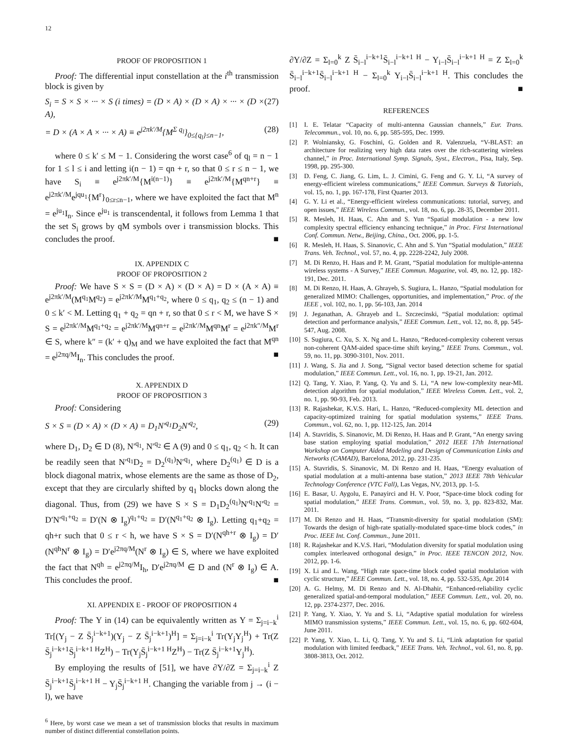12
PROOF OF PROPOSITION 1
Proof: The differential input constellation at the i<sup>th</sup> transmission block is given by
S<sub>i</sub> = S × S × ··· × S (i times) = (D × A) × (D × A) × ··· × (D × A), (27)
= D × (A × A × ··· × A) ≡ e<sup>j2πk′/M</sup>{M<sup>Σ q<sub>l</sub></sup>}<sub>0≤{q<sub>l</sub>}≤n−1</sub>, (28)
where 0 ≤ k′ ≤ M − 1. Considering the worst case<sup>6</sup> of q<sub>l</sub> = n − 1 for 1 ≤ l ≤ i and letting i(n − 1) = qn + r, so that 0 ≤ r ≤ n − 1, we have S<sub>i</sub> ≡ e<sup>j2πk′/M</sup>{M<sup>i(n−1)</sup>} ≡ e<sup>j2πk′/M</sup>{M<sup>qn+r</sup>} ≡ e<sup>j2πk′/M</sup>e<sup>jqu<sub>1</sub></sup>{M<sup>r</sup>}<sub>0≤r≤n−1</sub>, where we have exploited the fact that M<sup>n</sup> = e<sup>ju<sub>1</sub></sup>I<sub>n</sub>. Since e<sup>ju<sub>1</sub></sup> is transcendental, it follows from Lemma 1 that the set S<sub>i</sub> grows by qM symbols over i transmission blocks. This concludes the proof. ■
IX. APPENDIX C
PROOF OF PROPOSITION 2
Proof: We have S × S = (D × A) × (D × A) = D × (A × A) ≡ e<sup>j2πk′/M</sup>(M<sup>q<sub>1</sub></sup>M<sup>q<sub>2</sub></sup>) = e<sup>j2πk′/M</sup>M<sup>q<sub>1</sub>+q<sub>2</sub></sup>, where 0 ≤ q<sub>1</sub>, q<sub>2</sub> ≤ (n − 1) and 0 ≤ k′ < M. Letting q<sub>1</sub> + q<sub>2</sub> = qn + r, so that 0 ≤ r < M, we have S × S = e<sup>j2πk′/M</sup>M<sup>q<sub>1</sub>+q<sub>2</sub></sup> = e<sup>j2πk′/M</sup>M<sup>qn+r</sup> = e<sup>j2πk′/M</sup>M<sup>qn</sup>M<sup>r</sup> = e<sup>j2πk″/M</sup>M<sup>r</sup> ∈ S, where k″ = (k′ + q)<sub>M</sub> and we have exploited the fact that M<sup>qn</sup> = e<sup>j2πq/M</sup>I<sub>n</sub>. This concludes the proof. ■
X. APPENDIX D
PROOF OF PROPOSITION 3
Proof: Considering
S × S = (D × A) × (D × A) = D<sub>1</sub>N′<sup>q<sub>1</sub></sup>D<sub>2</sub>N′<sup>q<sub>2</sub></sup>, (29)
where D<sub>1</sub>, D<sub>2</sub> ∈ D (8), N′<sup>q<sub>1</sub></sup>, N′<sup>q<sub>2</sub></sup> ∈ A (9) and 0 ≤ q<sub>1</sub>, q<sub>2</sub> < h. It can be readily seen that N′<sup>q<sub>1</sub></sup>D<sub>2</sub> = D<sub>2</sub><sup>(q<sub>1</sub>)</sup>N′<sup>q<sub>1</sub></sup>, where D<sub>2</sub><sup>(q<sub>1</sub>)</sup> ∈ D is a block diagonal matrix, whose elements are the same as those of D<sub>2</sub>, except that they are circularly shifted by q<sub>1</sub> blocks down along the diagonal. Thus, from (29) we have S × S = D<sub>1</sub>D<sub>2</sub><sup>(q<sub>1</sub>)</sup>N′<sup>q<sub>1</sub></sup>N′<sup>q<sub>2</sub></sup> = D′N′<sup>q<sub>1</sub>+q<sub>2</sub></sup> = D′(N ⊗ I<sub>g</sub>)<sup>q<sub>1</sub>+q<sub>2</sub></sup> = D′(N<sup>q<sub>1</sub>+q<sub>2</sub></sup> ⊗ I<sub>g</sub>). Letting q<sub>1</sub>+q<sub>2</sub> = qh+r such that 0 ≤ r < h, we have S × S = D′(N<sup>qh+r</sup> ⊗ I<sub>g</sub>) = D′(N<sup>qh</sup>N<sup>r</sup> ⊗ I<sub>g</sub>) = D′e<sup>j2πq/M</sup>(N<sup>r</sup> ⊗ I<sub>g</sub>) ∈ S, where we have exploited the fact that N<sup>qh</sup> = e<sup>j2πq/M</sup>I<sub>h</sub>, D′e<sup>j2πq/M</sup> ∈ D and (N<sup>r</sup> ⊗ I<sub>g</sub>) ∈ A. This concludes the proof. ■
XI. APPENDIX E - PROOF OF PROPOSITION 4
Proof: The Υ in (14) can be equivalently written as Υ = Σ<sub>j=i−k</sub><sup>i</sup> Tr[(Y<sub>j</sub> − Z S̄<sub>j</sub><sup>i−k+1</sup>)(Y<sub>j</sub> − Z S̄<sub>j</sub><sup>i−k+1</sup>)<sup>H</sup>] = Σ<sub>j=i−k</sub><sup>i</sup> Tr(Y<sub>j</sub>Y<sub>j</sub><sup>H</sup>) + Tr(Z S̄<sub>j</sub><sup>i−k+1</sup>S̄<sub>j</sub><sup>i−k+1 H</sup>Z<sup>H</sup>) − Tr(Y<sub>j</sub>S̄<sub>j</sub><sup>i−k+1 H</sup>Z<sup>H</sup>) − Tr(Z S̄<sub>j</sub><sup>i−k+1</sup>Y<sub>j</sub><sup>H</sup>).
By employing the results of [51], we have ∂Υ/∂Z = Σ<sub>j=i−k</sub><sup>i</sup> Z S̄<sub>j</sub><sup>i−k+1</sup>S̄<sub>j</sub><sup>i−k+1 H</sup> − Y<sub>j</sub>S̄<sub>j</sub><sup>i−k+1 H</sup>. Changing the variable from j → (i − l), we have
<sup>6</sup> Here, by worst case we mean a set of transmission blocks that results in maximum number of distinct differential constellation points.
∂Υ/∂Z = Σ<sub>l=0</sub><sup>k</sup> Z S̄<sub>i−l</sub><sup>i−k+1</sup>S̄<sub>i−l</sub><sup>i−k+1 H</sup> − Y<sub>i−l</sub>S̄<sub>i−l</sub><sup>i−k+1 H</sup> = Z Σ<sub>l=0</sub><sup>k</sup> S̄<sub>i−l</sub><sup>i−k+1</sup>S̄<sub>i−l</sub><sup>i−k+1 H</sup> − Σ<sub>l=0</sub><sup>k</sup> Y<sub>i−l</sub>S̄<sub>i−l</sub><sup>i−k+1 H</sup>. This concludes the proof. ■
REFERENCES
[1] I. E. Telatar “Capacity of multi-antenna Gaussian channels,” Eur. Trans. Telecommun., vol. 10, no. 6, pp. 585-595, Dec. 1999.
[2] P. Wolniansky, G. Foschini, G. Golden and R. Valenzuela, “V-BLAST: an architecture for realizing very high data rates over the rich-scattering wireless channel,” in Proc. International Symp. Signals, Syst., Electron., Pisa, Italy, Sep. 1998, pp. 295-300.
[3] D. Feng, C. Jiang, G. Lim, L. J. Cimini, G. Feng and G. Y. Li, “A survey of energy-efficient wireless communications,” IEEE Commun. Surveys & Tutorials, vol. 15, no. 1, pp. 167-178, First Quarter 2013.
[4] G. Y. Li et al., “Energy-efficient wireless communications: tutorial, survey, and open issues,” IEEE Wireless Commun., vol. 18, no. 6, pp. 28-35, December 2011.
[5] R. Mesleh, H. Haas, C. Ahn and S. Yun “Spatial modulation - a new low complexity spectral efficiency enhancing technique,” in Proc. First International Conf. Commun. Netw., Beijing, China., Oct. 2006, pp. 1-5.
[6] R. Mesleh, H. Haas, S. Sinanovic, C. Ahn and S. Yun “Spatial modulation,” IEEE Trans. Veh. Technol., vol. 57, no. 4, pp. 2228-2242, July 2008.
[7] M. Di Renzo, H. Haas and P. M. Grant, “Spatial modulation for multiple-antenna wireless systems - A Survey,” IEEE Commun. Magazine, vol. 49, no. 12, pp. 182-191, Dec. 2011.
[8] M. Di Renzo, H. Haas, A. Ghrayeb, S. Sugiura, L. Hanzo, “Spatial modulation for generalized MIMO: Challenges, opportunities, and implementation,” Proc. of the IEEE , vol. 102, no. 1, pp. 56-103, Jan. 2014
[9] J. Jeganathan, A. Ghrayeb and L. Szczecinski, “Spatial modulation: optimal detection and performance analysis,” IEEE Commun. Lett., vol. 12, no. 8, pp. 545-547, Aug. 2008.
[10] S. Sugiura, C. Xu, S. X. Ng and L. Hanzo, “Reduced-complexity coherent versus non-coherent QAM-aided space-time shift keying,” IEEE Trans. Commun., vol. 59, no. 11, pp. 3090-3101, Nov. 2011.
[11] J. Wang, S. Jia and J. Song, “Signal vector based detection scheme for spatial modulation,” IEEE Commun. Lett., vol. 16, no. 1, pp. 19-21, Jan. 2012.
[12] Q. Tang, Y. Xiao, P. Yang, Q. Yu and S. Li, “A new low-complexity near-ML detection algorithm for spatial modulation,” IEEE Wireless Comm. Lett., vol. 2, no. 1, pp. 90-93, Feb. 2013.
[13] R. Rajashekar, K.V.S. Hari, L. Hanzo, “Reduced-complexity ML detection and capacity-optimized training for spatial modulation systems,” IEEE Trans. Commun., vol. 62, no. 1, pp. 112-125, Jan. 2014
[14] A. Stavridis, S. Sinanovic, M. Di Renzo, H. Haas and P. Grant, “An energy saving base station employing spatial modulation,” 2012 IEEE 17th International Workshop on Computer Aided Modeling and Design of Communication Links and Networks (CAMAD), Barcelona, 2012, pp. 231-235.
[15] A. Stavridis, S. Sinanovic, M. Di Renzo and H. Haas, “Energy evaluation of spatial modulation at a multi-antenna base station,” 2013 IEEE 78th Vehicular Technology Conference (VTC Fall), Las Vegas, NV, 2013, pp. 1-5.
[16] E. Basar, U. Aygolu, E. Panayirci and H. V. Poor, “Space-time block coding for spatial modulation,” IEEE Trans. Commun., vol. 59, no. 3, pp. 823-832, Mar. 2011.
[17] M. Di Renzo and H. Haas, “Transmit-diversity for spatial modulation (SM): Towards the design of high-rate spatially-modulated space-time block codes,” in Proc. IEEE Int. Conf. Commun., June 2011.
[18] R. Rajashekar and K.V.S. Hari, “Modulation diversity for spatial modulation using complex interleaved orthogonal design,” in Proc. IEEE TENCON 2012, Nov. 2012, pp. 1-6.
[19] X. Li and L. Wang, “High rate space-time block coded spatial modulation with cyclic structure,” IEEE Commun. Lett., vol. 18, no. 4, pp. 532-535, Apr. 2014
[20] A. G. Helmy, M. Di Renzo and N. Al-Dhahir, “Enhanced-reliability cyclic generalized spatial-and-temporal modulation,” IEEE Commun. Lett., vol. 20, no. 12, pp. 2374-2377, Dec. 2016.
[21] P. Yang, Y. Xiao, Y. Yu and S. Li, “Adaptive spatial modulation for wireless MIMO transmission systems,” IEEE Commun. Lett., vol. 15, no. 6, pp. 602-604, June 2011.
[22] P. Yang, Y. Xiao, L. Li, Q. Tang, Y. Yu and S. Li, “Link adaptation for spatial modulation with limited feedback,” IEEE Trans. Veh. Technol., vol. 61, no. 8, pp. 3808-3813, Oct. 2012.